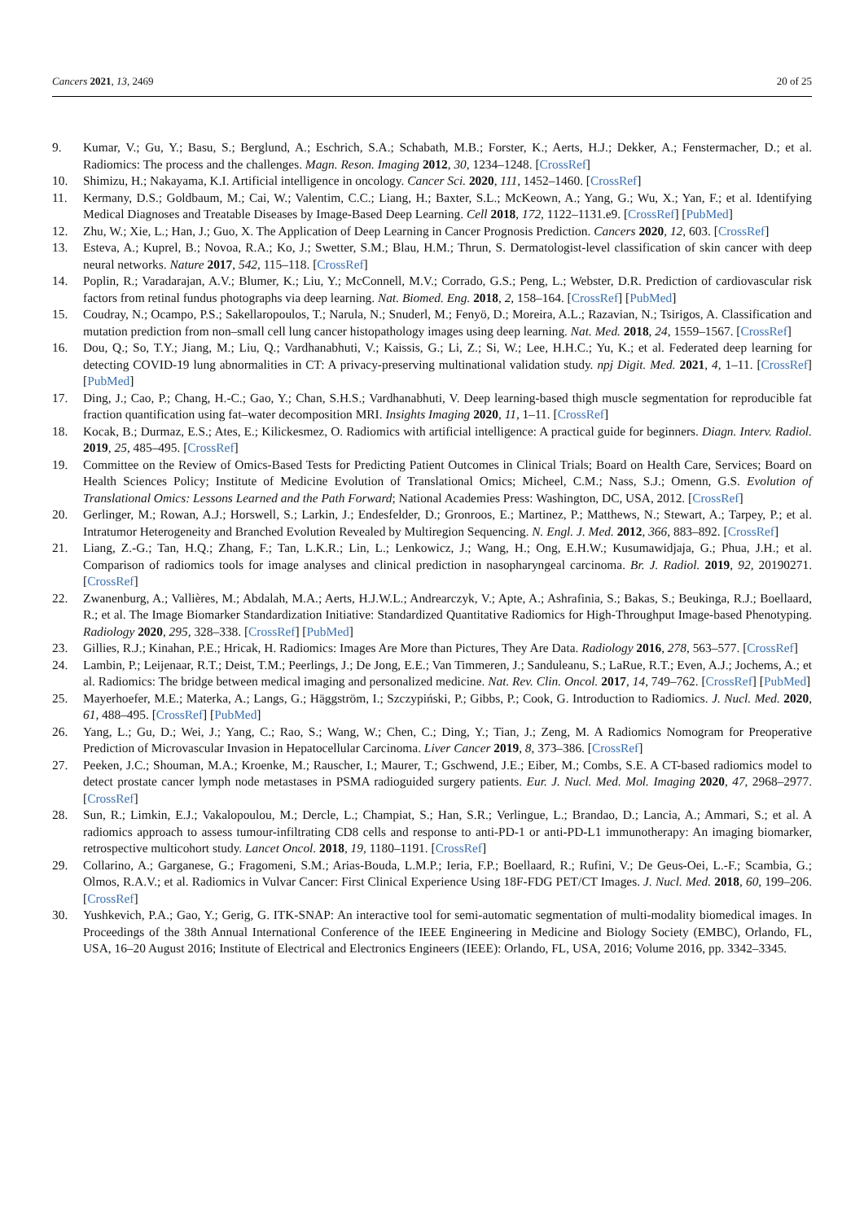Cancers 2021, 13, 2469 20 of 25
9. Kumar, V.; Gu, Y.; Basu, S.; Berglund, A.; Eschrich, S.A.; Schabath, M.B.; Forster, K.; Aerts, H.J.; Dekker, A.; Fenstermacher, D.; et al. Radiomics: The process and the challenges. Magn. Reson. Imaging 2012, 30, 1234–1248. [CrossRef]
10. Shimizu, H.; Nakayama, K.I. Artificial intelligence in oncology. Cancer Sci. 2020, 111, 1452–1460. [CrossRef]
11. Kermany, D.S.; Goldbaum, M.; Cai, W.; Valentim, C.C.; Liang, H.; Baxter, S.L.; McKeown, A.; Yang, G.; Wu, X.; Yan, F.; et al. Identifying Medical Diagnoses and Treatable Diseases by Image-Based Deep Learning. Cell 2018, 172, 1122–1131.e9. [CrossRef] [PubMed]
12. Zhu, W.; Xie, L.; Han, J.; Guo, X. The Application of Deep Learning in Cancer Prognosis Prediction. Cancers 2020, 12, 603. [CrossRef]
13. Esteva, A.; Kuprel, B.; Novoa, R.A.; Ko, J.; Swetter, S.M.; Blau, H.M.; Thrun, S. Dermatologist-level classification of skin cancer with deep neural networks. Nature 2017, 542, 115–118. [CrossRef]
14. Poplin, R.; Varadarajan, A.V.; Blumer, K.; Liu, Y.; McConnell, M.V.; Corrado, G.S.; Peng, L.; Webster, D.R. Prediction of cardiovascular risk factors from retinal fundus photographs via deep learning. Nat. Biomed. Eng. 2018, 2, 158–164. [CrossRef] [PubMed]
15. Coudray, N.; Ocampo, P.S.; Sakellaropoulos, T.; Narula, N.; Snuderl, M.; Fenyö, D.; Moreira, A.L.; Razavian, N.; Tsirigos, A. Classification and mutation prediction from non–small cell lung cancer histopathology images using deep learning. Nat. Med. 2018, 24, 1559–1567. [CrossRef]
16. Dou, Q.; So, T.Y.; Jiang, M.; Liu, Q.; Vardhanabhuti, V.; Kaissis, G.; Li, Z.; Si, W.; Lee, H.H.C.; Yu, K.; et al. Federated deep learning for detecting COVID-19 lung abnormalities in CT: A privacy-preserving multinational validation study. npj Digit. Med. 2021, 4, 1–11. [CrossRef] [PubMed]
17. Ding, J.; Cao, P.; Chang, H.-C.; Gao, Y.; Chan, S.H.S.; Vardhanabhuti, V. Deep learning-based thigh muscle segmentation for reproducible fat fraction quantification using fat–water decomposition MRI. Insights Imaging 2020, 11, 1–11. [CrossRef]
18. Kocak, B.; Durmaz, E.S.; Ates, E.; Kilickesmez, O. Radiomics with artificial intelligence: A practical guide for beginners. Diagn. Interv. Radiol. 2019, 25, 485–495. [CrossRef]
19. Committee on the Review of Omics-Based Tests for Predicting Patient Outcomes in Clinical Trials; Board on Health Care, Services; Board on Health Sciences Policy; Institute of Medicine Evolution of Translational Omics; Micheel, C.M.; Nass, S.J.; Omenn, G.S. Evolution of Translational Omics: Lessons Learned and the Path Forward; National Academies Press: Washington, DC, USA, 2012. [CrossRef]
20. Gerlinger, M.; Rowan, A.J.; Horswell, S.; Larkin, J.; Endesfelder, D.; Gronroos, E.; Martinez, P.; Matthews, N.; Stewart, A.; Tarpey, P.; et al. Intratumor Heterogeneity and Branched Evolution Revealed by Multiregion Sequencing. N. Engl. J. Med. 2012, 366, 883–892. [CrossRef]
21. Liang, Z.-G.; Tan, H.Q.; Zhang, F.; Tan, L.K.R.; Lin, L.; Lenkowicz, J.; Wang, H.; Ong, E.H.W.; Kusumawidjaja, G.; Phua, J.H.; et al. Comparison of radiomics tools for image analyses and clinical prediction in nasopharyngeal carcinoma. Br. J. Radiol. 2019, 92, 20190271. [CrossRef]
22. Zwanenburg, A.; Vallières, M.; Abdalah, M.A.; Aerts, H.J.W.L.; Andrearczyk, V.; Apte, A.; Ashrafinia, S.; Bakas, S.; Beukinga, R.J.; Boellaard, R.; et al. The Image Biomarker Standardization Initiative: Standardized Quantitative Radiomics for High-Throughput Image-based Phenotyping. Radiology 2020, 295, 328–338. [CrossRef] [PubMed]
23. Gillies, R.J.; Kinahan, P.E.; Hricak, H. Radiomics: Images Are More than Pictures, They Are Data. Radiology 2016, 278, 563–577. [CrossRef]
24. Lambin, P.; Leijenaar, R.T.; Deist, T.M.; Peerlings, J.; De Jong, E.E.; Van Timmeren, J.; Sanduleanu, S.; LaRue, R.T.; Even, A.J.; Jochems, A.; et al. Radiomics: The bridge between medical imaging and personalized medicine. Nat. Rev. Clin. Oncol. 2017, 14, 749–762. [CrossRef] [PubMed]
25. Mayerhoefer, M.E.; Materka, A.; Langs, G.; Häggström, I.; Szczypiński, P.; Gibbs, P.; Cook, G. Introduction to Radiomics. J. Nucl. Med. 2020, 61, 488–495. [CrossRef] [PubMed]
26. Yang, L.; Gu, D.; Wei, J.; Yang, C.; Rao, S.; Wang, W.; Chen, C.; Ding, Y.; Tian, J.; Zeng, M. A Radiomics Nomogram for Preoperative Prediction of Microvascular Invasion in Hepatocellular Carcinoma. Liver Cancer 2019, 8, 373–386. [CrossRef]
27. Peeken, J.C.; Shouman, M.A.; Kroenke, M.; Rauscher, I.; Maurer, T.; Gschwend, J.E.; Eiber, M.; Combs, S.E. A CT-based radiomics model to detect prostate cancer lymph node metastases in PSMA radioguided surgery patients. Eur. J. Nucl. Med. Mol. Imaging 2020, 47, 2968–2977. [CrossRef]
28. Sun, R.; Limkin, E.J.; Vakalopoulou, M.; Dercle, L.; Champiat, S.; Han, S.R.; Verlingue, L.; Brandao, D.; Lancia, A.; Ammari, S.; et al. A radiomics approach to assess tumour-infiltrating CD8 cells and response to anti-PD-1 or anti-PD-L1 immunotherapy: An imaging biomarker, retrospective multicohort study. Lancet Oncol. 2018, 19, 1180–1191. [CrossRef]
29. Collarino, A.; Garganese, G.; Fragomeni, S.M.; Arias-Bouda, L.M.P.; Ieria, F.P.; Boellaard, R.; Rufini, V.; De Geus-Oei, L.-F.; Scambia, G.; Olmos, R.A.V.; et al. Radiomics in Vulvar Cancer: First Clinical Experience Using 18F-FDG PET/CT Images. J. Nucl. Med. 2018, 60, 199–206. [CrossRef]
30. Yushkevich, P.A.; Gao, Y.; Gerig, G. ITK-SNAP: An interactive tool for semi-automatic segmentation of multi-modality biomedical images. In Proceedings of the 38th Annual International Conference of the IEEE Engineering in Medicine and Biology Society (EMBC), Orlando, FL, USA, 16–20 August 2016; Institute of Electrical and Electronics Engineers (IEEE): Orlando, FL, USA, 2016; Volume 2016, pp. 3342–3345.